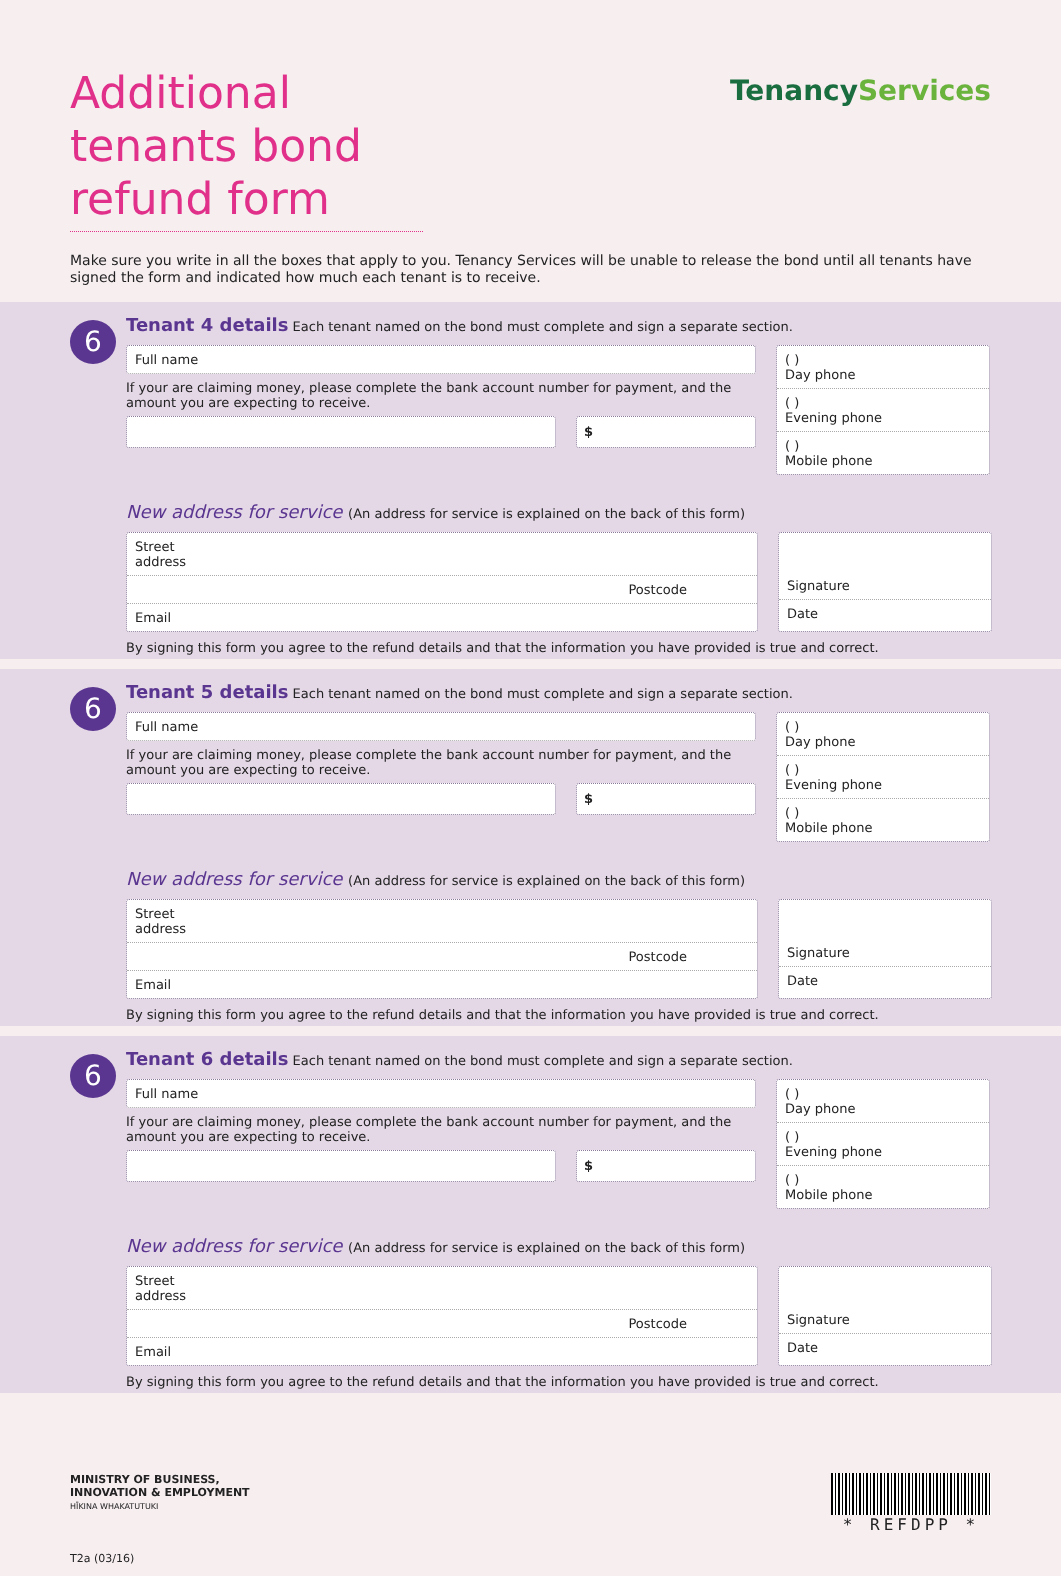Additional tenants bond refund form
TenancyServices
Make sure you write in all the boxes that apply to you. Tenancy Services will be unable to release the bond until all tenants have signed the form and indicated how much each tenant is to receive.
6
Tenant 4 details Each tenant named on the bond must complete and sign a separate section.
Full name
If your are claiming money, please complete the bank account number for payment, and the amount you are expecting to receive.
$
( )
Day phone
( )
Evening phone
( )
Mobile phone
New address for service (An address for service is explained on the back of this form)
Street
address
Postcode
Email
Signature
Date
By signing this form you agree to the refund details and that the information you have provided is true and correct.
6
Tenant 5 details Each tenant named on the bond must complete and sign a separate section.
Full name
If your are claiming money, please complete the bank account number for payment, and the amount you are expecting to receive.
$
( )
Day phone
( )
Evening phone
( )
Mobile phone
New address for service (An address for service is explained on the back of this form)
Street
address
Postcode
Email
Signature
Date
By signing this form you agree to the refund details and that the information you have provided is true and correct.
6
Tenant 6 details Each tenant named on the bond must complete and sign a separate section.
Full name
If your are claiming money, please complete the bank account number for payment, and the amount you are expecting to receive.
$
( )
Day phone
( )
Evening phone
( )
Mobile phone
New address for service (An address for service is explained on the back of this form)
Street
address
Postcode
Email
Signature
Date
By signing this form you agree to the refund details and that the information you have provided is true and correct.
MINISTRY OF BUSINESS,
INNOVATION & EMPLOYMENT
HĪKINA WHAKATUTUKI
T2a (03/16)
* REFDPP *